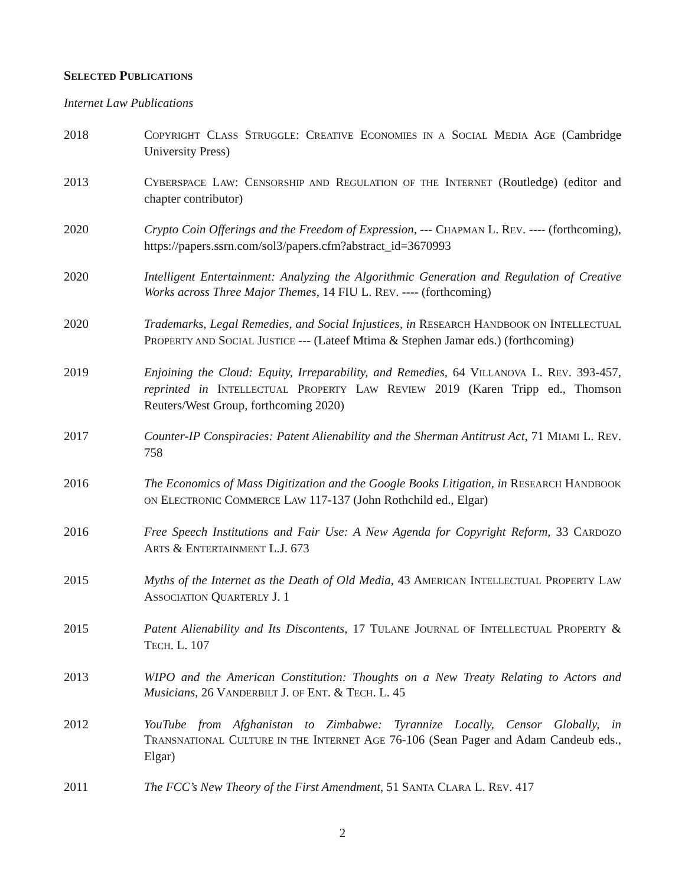SELECTED PUBLICATIONS
Internet Law Publications
2018 COPYRIGHT CLASS STRUGGLE: CREATIVE ECONOMIES IN A SOCIAL MEDIA AGE (Cambridge University Press)
2013 CYBERSPACE LAW: CENSORSHIP AND REGULATION OF THE INTERNET (Routledge) (editor and chapter contributor)
2020 Crypto Coin Offerings and the Freedom of Expression, --- CHAPMAN L. REV. ---- (forthcoming), https://papers.ssrn.com/sol3/papers.cfm?abstract_id=3670993
2020 Intelligent Entertainment: Analyzing the Algorithmic Generation and Regulation of Creative Works across Three Major Themes, 14 FIU L. REV. ---- (forthcoming)
2020 Trademarks, Legal Remedies, and Social Injustices, in RESEARCH HANDBOOK ON INTELLECTUAL PROPERTY AND SOCIAL JUSTICE --- (Lateef Mtima & Stephen Jamar eds.) (forthcoming)
2019 Enjoining the Cloud: Equity, Irreparability, and Remedies, 64 VILLANOVA L. REV. 393-457, reprinted in INTELLECTUAL PROPERTY LAW REVIEW 2019 (Karen Tripp ed., Thomson Reuters/West Group, forthcoming 2020)
2017 Counter-IP Conspiracies: Patent Alienability and the Sherman Antitrust Act, 71 MIAMI L. REV. 758
2016 The Economics of Mass Digitization and the Google Books Litigation, in RESEARCH HANDBOOK ON ELECTRONIC COMMERCE LAW 117-137 (John Rothchild ed., Elgar)
2016 Free Speech Institutions and Fair Use: A New Agenda for Copyright Reform, 33 CARDOZO ARTS & ENTERTAINMENT L.J. 673
2015 Myths of the Internet as the Death of Old Media, 43 AMERICAN INTELLECTUAL PROPERTY LAW ASSOCIATION QUARTERLY J. 1
2015 Patent Alienability and Its Discontents, 17 TULANE JOURNAL OF INTELLECTUAL PROPERTY & TECH. L. 107
2013 WIPO and the American Constitution: Thoughts on a New Treaty Relating to Actors and Musicians, 26 VANDERBILT J. OF ENT. & TECH. L. 45
2012 YouTube from Afghanistan to Zimbabwe: Tyrannize Locally, Censor Globally, in TRANSNATIONAL CULTURE IN THE INTERNET AGE 76-106 (Sean Pager and Adam Candeub eds., Elgar)
2011 The FCC’s New Theory of the First Amendment, 51 SANTA CLARA L. REV. 417
2